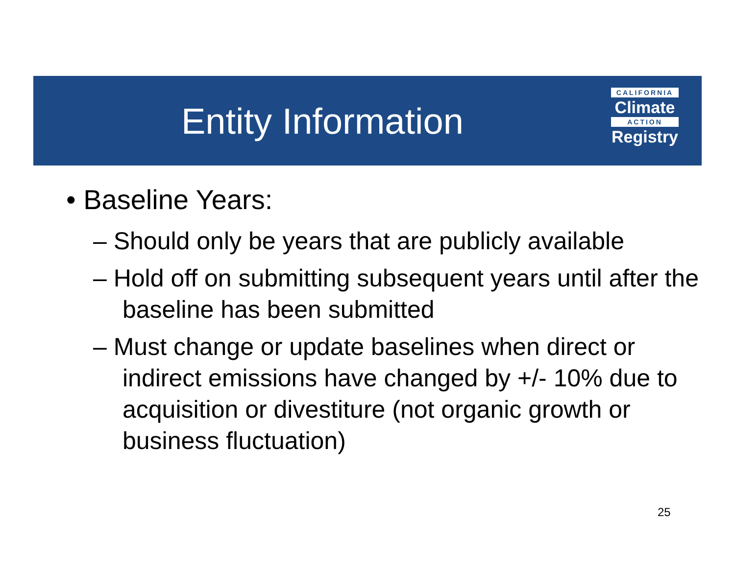Entity Information
CALIFORNIA
Climate
ACTION
Registry
• Baseline Years:
– Should only be years that are publicly available
– Hold off on submitting subsequent years until after the baseline has been submitted
– Must change or update baselines when direct or indirect emissions have changed by +/- 10% due to acquisition or divestiture (not organic growth or business fluctuation)
25